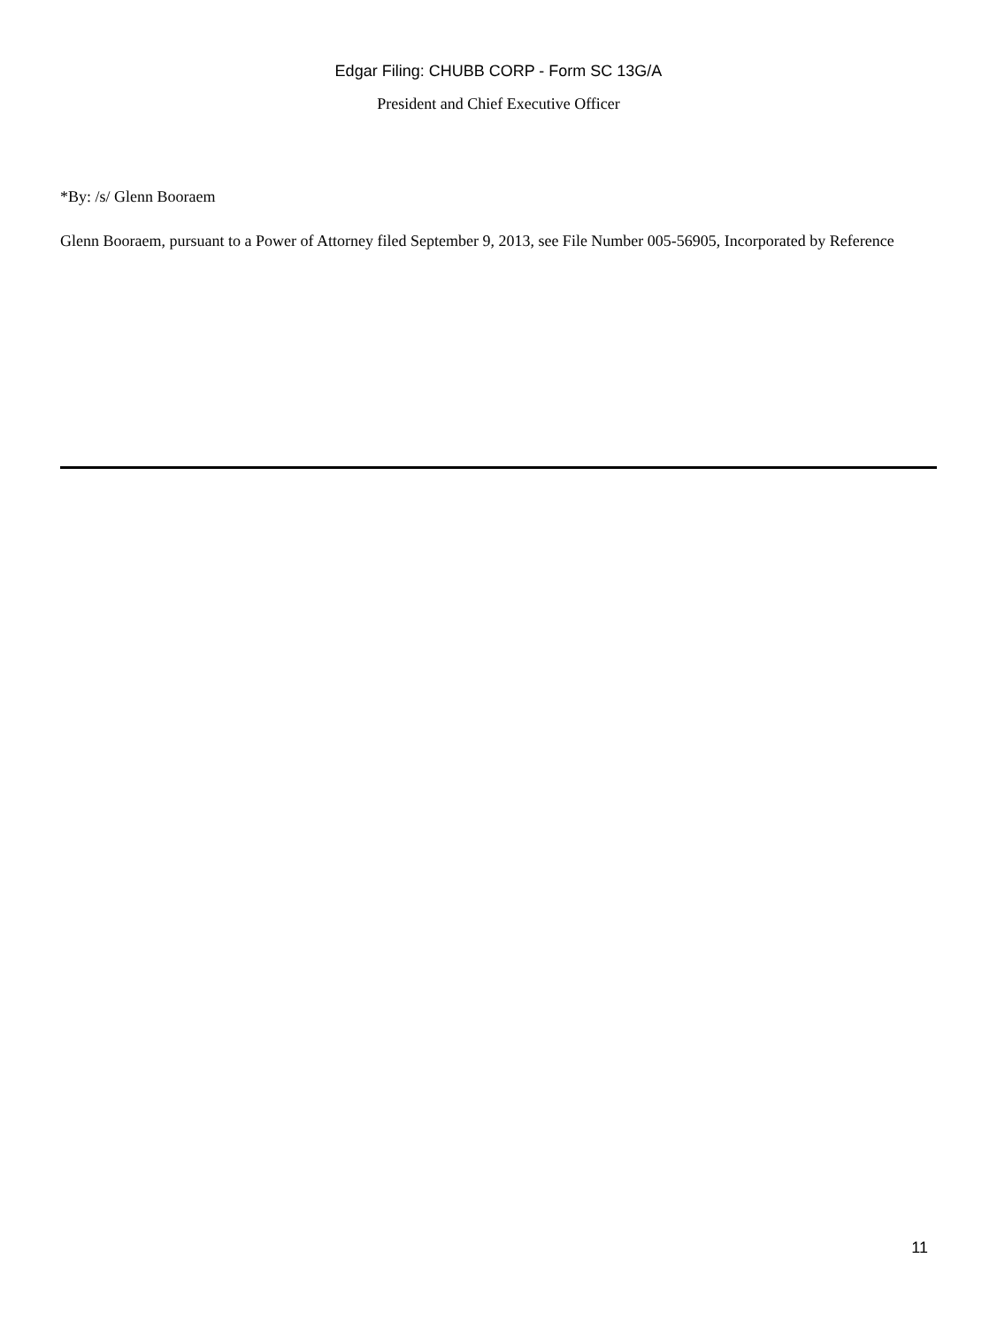Edgar Filing: CHUBB CORP - Form SC 13G/A
President and Chief Executive Officer
*By: /s/ Glenn Booraem
Glenn Booraem, pursuant to a Power of Attorney filed September 9, 2013, see File Number 005-56905, Incorporated by Reference
11